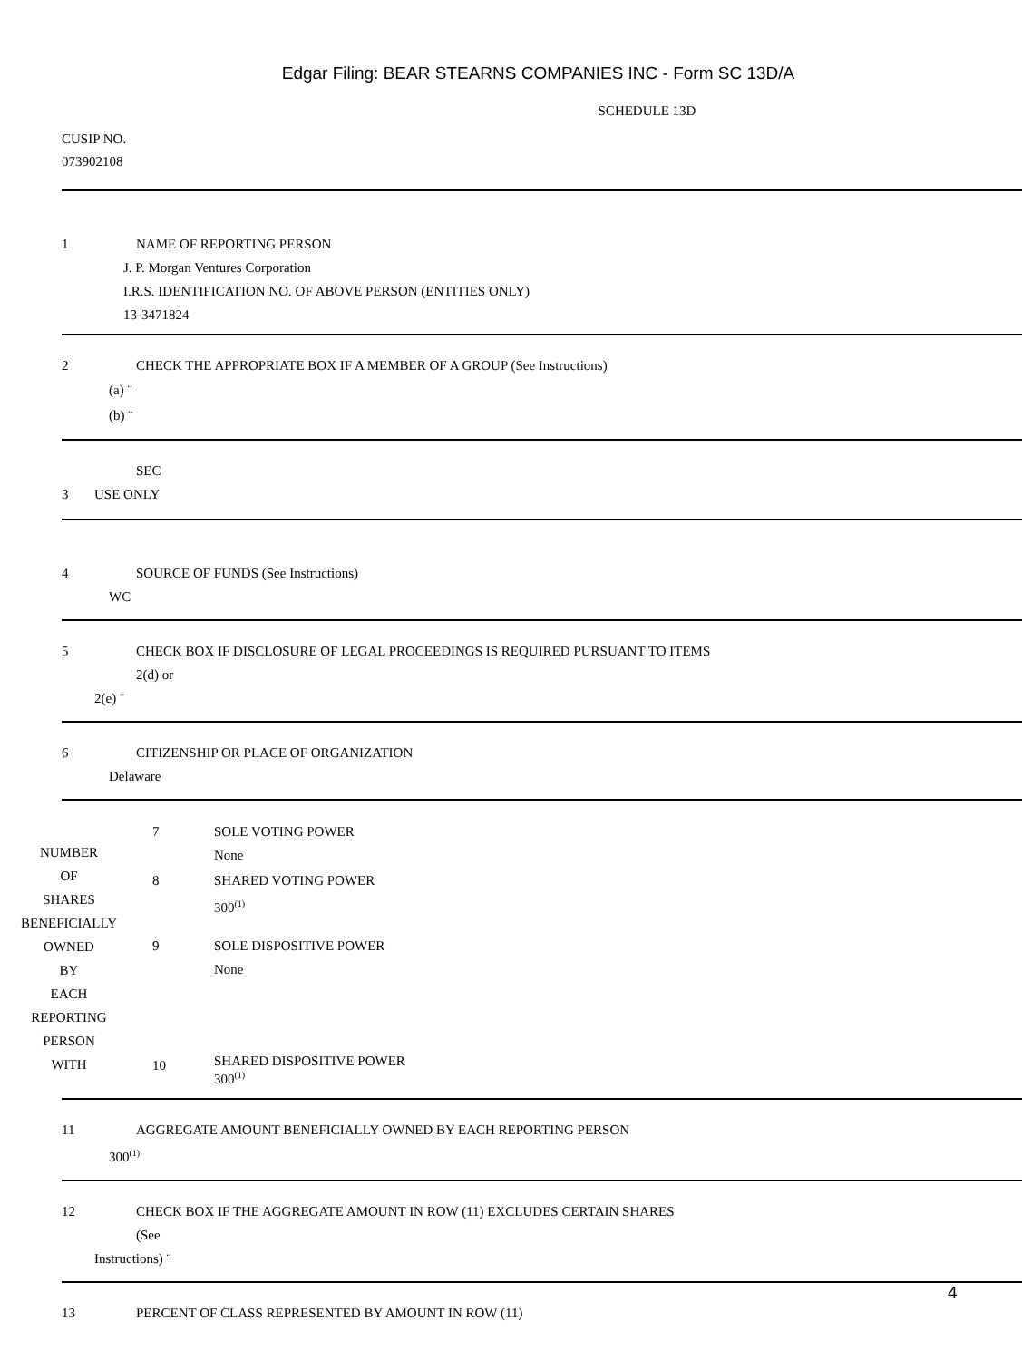Edgar Filing: BEAR STEARNS COMPANIES INC - Form SC 13D/A
SCHEDULE 13D
CUSIP NO.
073902108
1 NAME OF REPORTING PERSON
J. P. Morgan Ventures Corporation
I.R.S. IDENTIFICATION NO. OF ABOVE PERSON (ENTITIES ONLY)
13-3471824
2 CHECK THE APPROPRIATE BOX IF A MEMBER OF A GROUP (See Instructions)
(a) ¨
(b) ¨
SEC
3 USE ONLY
4 SOURCE OF FUNDS (See Instructions)
WC
5 CHECK BOX IF DISCLOSURE OF LEGAL PROCEEDINGS IS REQUIRED PURSUANT TO ITEMS
2(d) or
2(e) ¨
6 CITIZENSHIP OR PLACE OF ORGANIZATION
Delaware
| NUMBER OF SHARES BENEFICIALLY OWNED BY EACH REPORTING PERSON WITH | 7 | SOLE VOTING POWER None |
| | 8 | SHARED VOTING POWER 300<sup>(1)</sup> |
| | 9 | SOLE DISPOSITIVE POWER None |
| | 10 | SHARED DISPOSITIVE POWER 300<sup>(1)</sup> |
11 AGGREGATE AMOUNT BENEFICIALLY OWNED BY EACH REPORTING PERSON
300<sup>(1)</sup>
12 CHECK BOX IF THE AGGREGATE AMOUNT IN ROW (11) EXCLUDES CERTAIN SHARES
(See
Instructions) ¨
13 PERCENT OF CLASS REPRESENTED BY AMOUNT IN ROW (11)
4